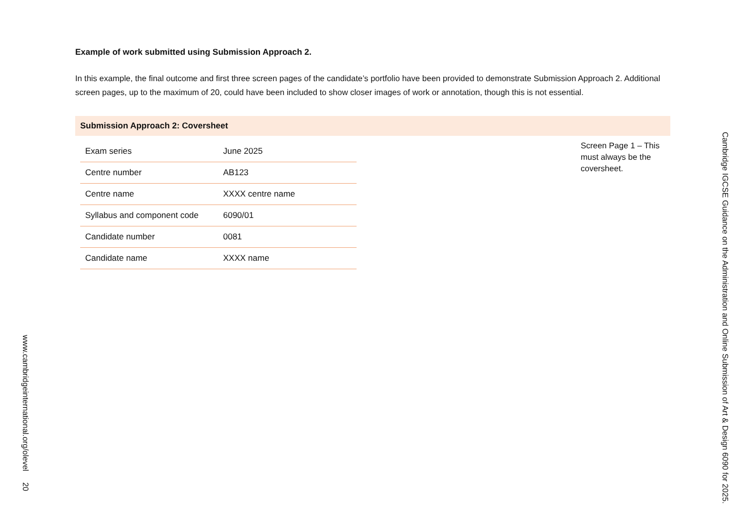Example of work submitted using Submission Approach 2.
In this example, the final outcome and first three screen pages of the candidate’s portfolio have been provided to demonstrate Submission Approach 2. Additional screen pages, up to the maximum of 20, could have been included to show closer images of work or annotation, though this is not essential.
Submission Approach 2: Coversheet
| Exam series | June 2025 |
| Centre number | AB123 |
| Centre name | XXXX centre name |
| Syllabus and component code | 6090/01 |
| Candidate number | 0081 |
| Candidate name | XXXX name |
Screen Page 1 – This must always be the coversheet.
Cambridge IGCSE Guidance on the Administration and Online Submission of Art & Design 6090 for 2025.
www.cambridgeinternational.org/olevel 20